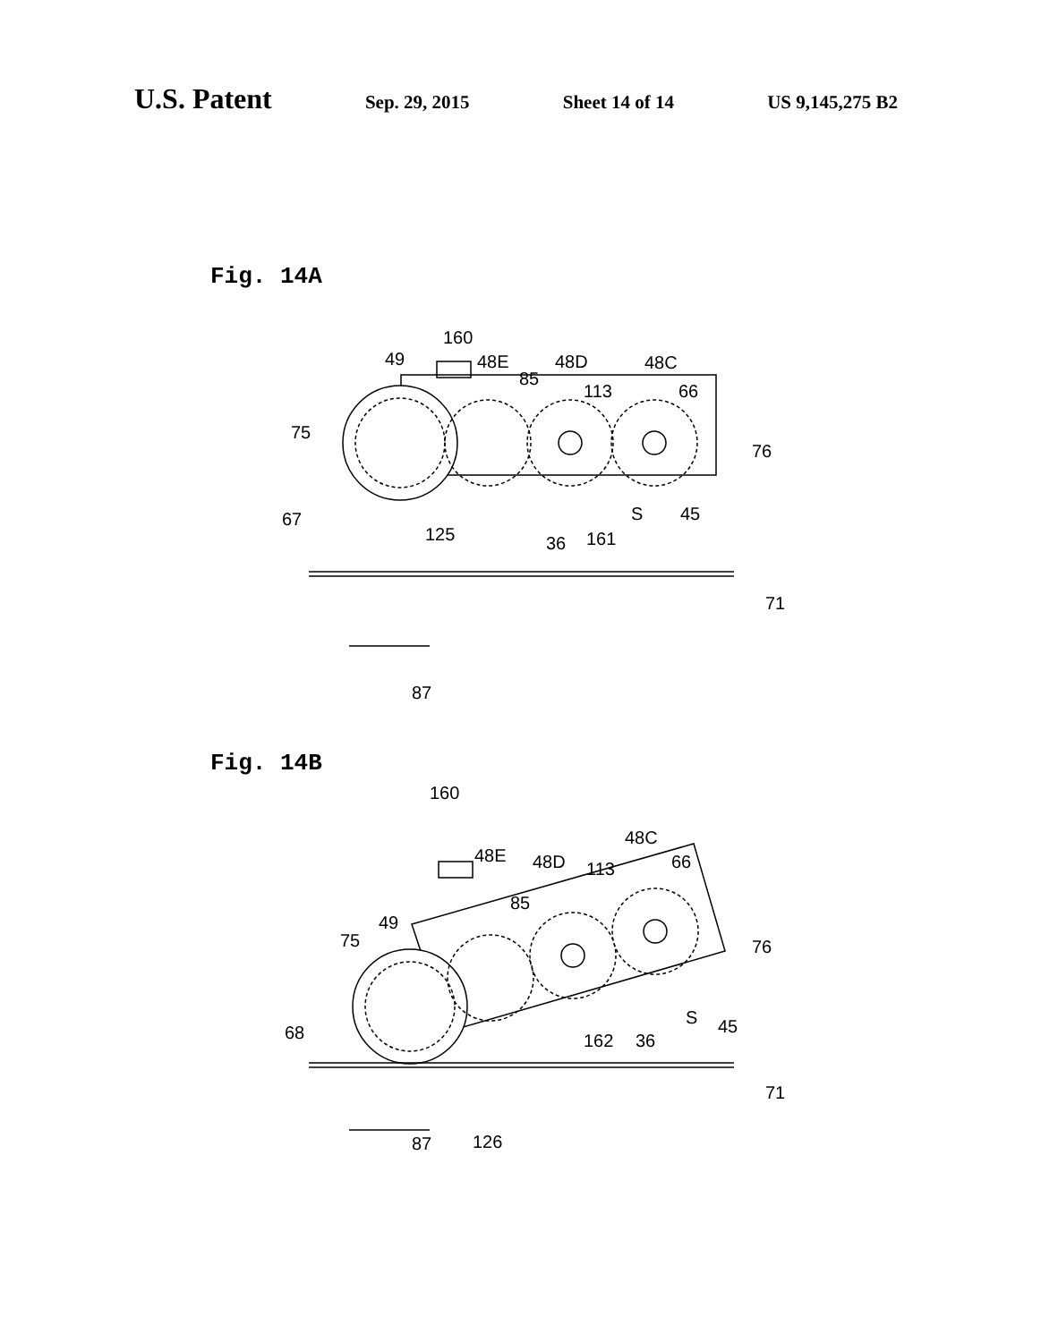U.S. Patent Sep. 29, 2015 Sheet 14 of 14 US 9,145,275 B2
Fig. 14A
160
49
48E
48D
48C
85
113
66
75
76
67
125
36
161
S
45
71
87
Fig. 14B
160
48E
48D
113
48C
66
85
49
75
76
68
162
36
S
45
71
126
87